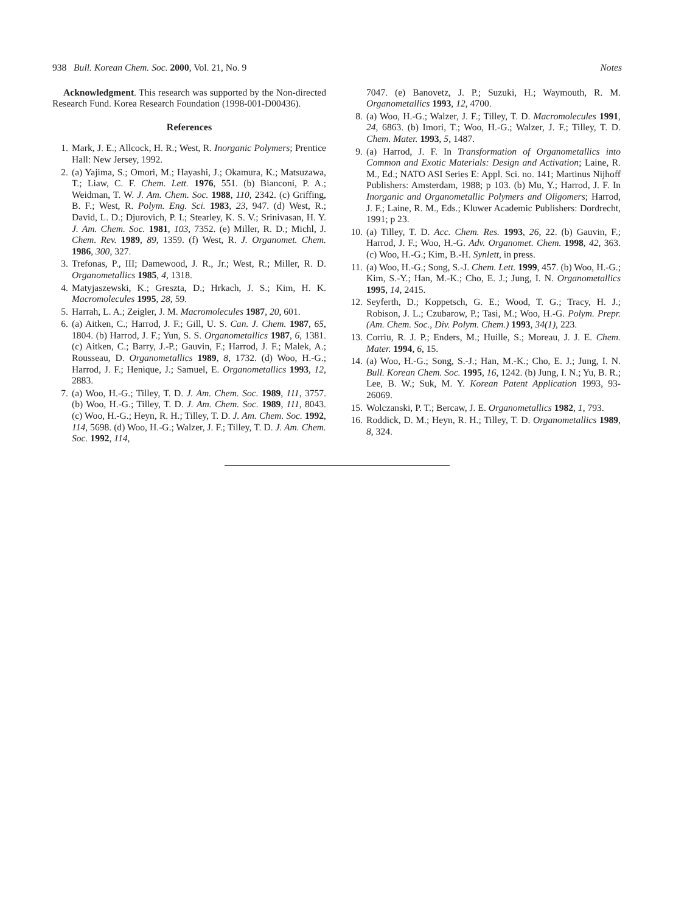938 Bull. Korean Chem. Soc. 2000, Vol. 21, No. 9 Notes
Acknowledgment. This research was supported by the Non-directed Research Fund. Korea Research Foundation (1998-001-D00436).
References
1. Mark, J. E.; Allcock, H. R.; West, R. Inorganic Polymers; Prentice Hall: New Jersey, 1992.
2. (a) Yajima, S.; Omori, M.; Hayashi, J.; Okamura, K.; Matsuzawa, T.; Liaw, C. F. Chem. Lett. 1976, 551. (b) Bianconi, P. A.; Weidman, T. W. J. Am. Chem. Soc. 1988, 110, 2342. (c) Griffing, B. F.; West, R. Polym. Eng. Sci. 1983, 23, 947. (d) West, R.; David, L. D.; Djurovich, P. I.; Stearley, K. S. V.; Srinivasan, H. Y. J. Am. Chem. Soc. 1981, 103, 7352. (e) Miller, R. D.; Michl, J. Chem. Rev. 1989, 89, 1359. (f) West, R. J. Organomet. Chem. 1986, 300, 327.
3. Trefonas, P., III; Damewood, J. R., Jr.; West, R.; Miller, R. D. Organometallics 1985, 4, 1318.
4. Matyjaszewski, K.; Greszta, D.; Hrkach, J. S.; Kim, H. K. Macromolecules 1995, 28, 59.
5. Harrah, L. A.; Zeigler, J. M. Macromolecules 1987, 20, 601.
6. (a) Aitken, C.; Harrod, J. F.; Gill, U. S. Can. J. Chem. 1987, 65, 1804. (b) Harrod, J. F.; Yun, S. S. Organometallics 1987, 6, 1381. (c) Aitken, C.; Barry, J.-P.; Gauvin, F.; Harrod, J. F.; Malek, A.; Rousseau, D. Organometallics 1989, 8, 1732. (d) Woo, H.-G.; Harrod, J. F.; Henique, J.; Samuel, E. Organometallics 1993, 12, 2883.
7. (a) Woo, H.-G.; Tilley, T. D. J. Am. Chem. Soc. 1989, 111, 3757. (b) Woo, H.-G.; Tilley, T. D. J. Am. Chem. Soc. 1989, 111, 8043. (c) Woo, H.-G.; Heyn, R. H.; Tilley, T. D. J. Am. Chem. Soc. 1992, 114, 5698. (d) Woo, H.-G.; Walzer, J. F.; Tilley, T. D. J. Am. Chem. Soc. 1992, 114,
7047. (e) Banovetz, J. P.; Suzuki, H.; Waymouth, R. M. Organometallics 1993, 12, 4700.
8. (a) Woo, H.-G.; Walzer, J. F.; Tilley, T. D. Macromolecules 1991, 24, 6863. (b) Imori, T.; Woo, H.-G.; Walzer, J. F.; Tilley, T. D. Chem. Mater. 1993, 5, 1487.
9. (a) Harrod, J. F. In Transformation of Organometallics into Common and Exotic Materials: Design and Activation; Laine, R. M., Ed.; NATO ASI Series E: Appl. Sci. no. 141; Martinus Nijhoff Publishers: Amsterdam, 1988; p 103. (b) Mu, Y.; Harrod, J. F. In Inorganic and Organometallic Polymers and Oligomers; Harrod, J. F.; Laine, R. M., Eds.; Kluwer Academic Publishers: Dordrecht, 1991; p 23.
10. (a) Tilley, T. D. Acc. Chem. Res. 1993, 26, 22. (b) Gauvin, F.; Harrod, J. F.; Woo, H.-G. Adv. Organomet. Chem. 1998, 42, 363. (c) Woo, H.-G.; Kim, B.-H. Synlett, in press.
11. (a) Woo, H.-G.; Song, S.-J. Chem. Lett. 1999, 457. (b) Woo, H.-G.; Kim, S.-Y.; Han, M.-K.; Cho, E. J.; Jung, I. N. Organometallics 1995, 14, 2415.
12. Seyferth, D.; Koppetsch, G. E.; Wood, T. G.; Tracy, H. J.; Robison, J. L.; Czubarow, P.; Tasi, M.; Woo, H.-G. Polym. Prepr. (Am. Chem. Soc., Div. Polym. Chem.) 1993, 34(1), 223.
13. Corriu, R. J. P.; Enders, M.; Huille, S.; Moreau, J. J. E. Chem. Mater. 1994, 6, 15.
14. (a) Woo, H.-G.; Song, S.-J.; Han, M.-K.; Cho, E. J.; Jung, I. N. Bull. Korean Chem. Soc. 1995, 16, 1242. (b) Jung, I. N.; Yu, B. R.; Lee, B. W.; Suk, M. Y. Korean Patent Application 1993, 93-26069.
15. Wolczanski, P. T.; Bercaw, J. E. Organometallics 1982, 1, 793.
16. Roddick, D. M.; Heyn, R. H.; Tilley, T. D. Organometallics 1989, 8, 324.